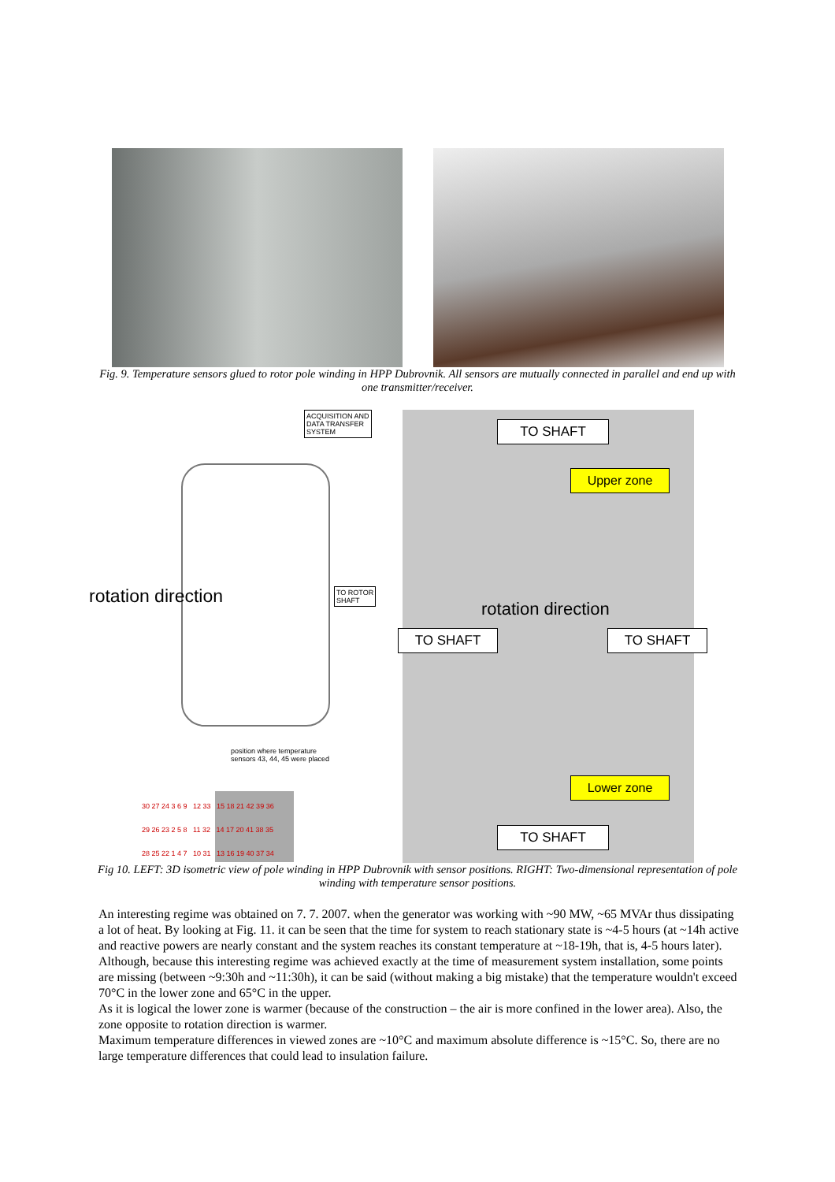Fig. 9. Temperature sensors glued to rotor pole winding in HPP Dubrovnik. All sensors are mutually connected in parallel and end up with one transmitter/receiver.
ACQUISITION AND
DATA TRANSFER
SYSTEM
rotation direction
TO ROTOR
SHAFT
position where temperature
sensors 43, 44, 45 were placed
30 27 24 3 6 9 12 33 15 18 21 42 39 36
29 26 23 2 5 8 11 32 14 17 20 41 38 35
28 25 22 1 4 7 10 31 13 16 19 40 37 34
TO SHAFT
Upper zone
rotation direction
TO SHAFT TO SHAFT
Lower zone
TO SHAFT
Fig 10. LEFT: 3D isometric view of pole winding in HPP Dubrovnik with sensor positions. RIGHT: Two-dimensional representation of pole winding with temperature sensor positions.
An interesting regime was obtained on 7. 7. 2007. when the generator was working with ~90 MW, ~65 MVAr thus dissipating a lot of heat. By looking at Fig. 11. it can be seen that the time for system to reach stationary state is ~4-5 hours (at ~14h active and reactive powers are nearly constant and the system reaches its constant temperature at ~18-19h, that is, 4-5 hours later). Although, because this interesting regime was achieved exactly at the time of measurement system installation, some points are missing (between ~9:30h and ~11:30h), it can be said (without making a big mistake) that the temperature wouldn't exceed 70°C in the lower zone and 65°C in the upper.
As it is logical the lower zone is warmer (because of the construction – the air is more confined in the lower area). Also, the zone opposite to rotation direction is warmer.
Maximum temperature differences in viewed zones are ~10°C and maximum absolute difference is ~15°C. So, there are no large temperature differences that could lead to insulation failure.